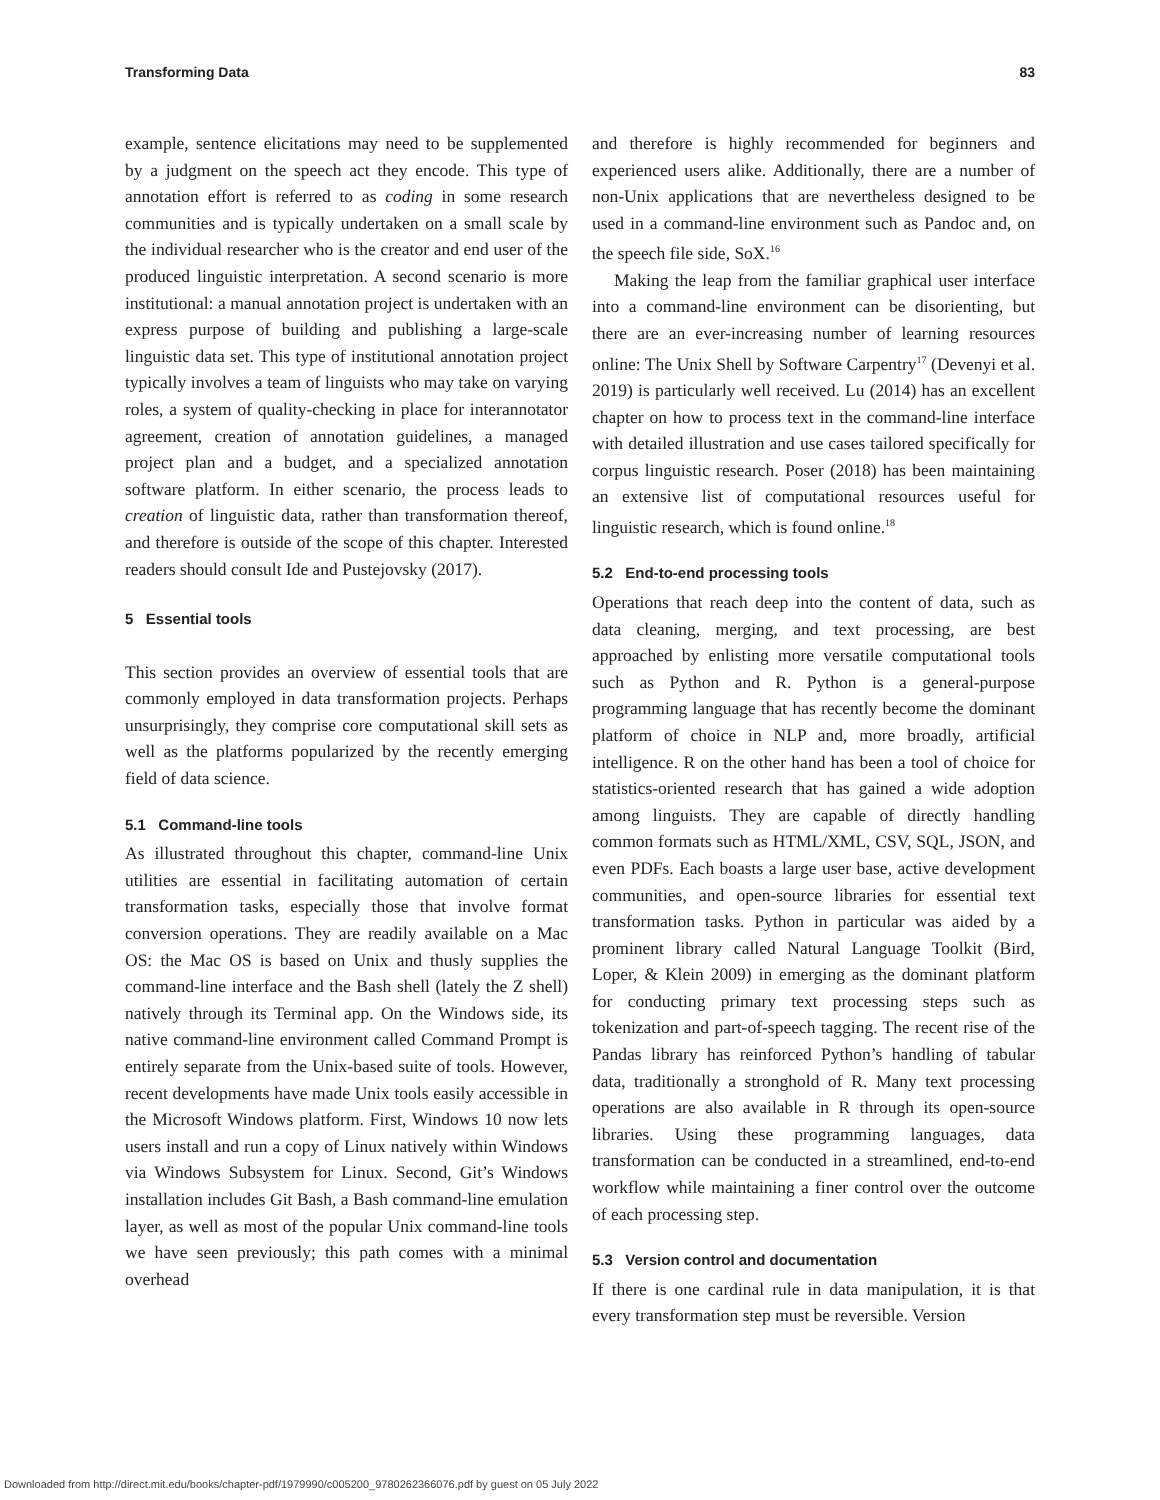Transforming Data 83
example, sentence elicitations may need to be supplemented by a judgment on the speech act they encode. This type of annotation effort is referred to as coding in some research communities and is typically undertaken on a small scale by the individual researcher who is the creator and end user of the produced linguistic interpretation. A second scenario is more institutional: a manual annotation project is undertaken with an express purpose of building and publishing a large-scale linguistic data set. This type of institutional annotation project typically involves a team of linguists who may take on varying roles, a system of quality-checking in place for interannotator agreement, creation of annotation guidelines, a managed project plan and a budget, and a specialized annotation software platform. In either scenario, the process leads to creation of linguistic data, rather than transformation thereof, and therefore is outside of the scope of this chapter. Interested readers should consult Ide and Pustejovsky (2017).
5 Essential tools
This section provides an overview of essential tools that are commonly employed in data transformation projects. Perhaps unsurprisingly, they comprise core computational skill sets as well as the platforms popularized by the recently emerging field of data science.
5.1 Command-line tools
As illustrated throughout this chapter, command-line Unix utilities are essential in facilitating automation of certain transformation tasks, especially those that involve format conversion operations. They are readily available on a Mac OS: the Mac OS is based on Unix and thusly supplies the command-line interface and the Bash shell (lately the Z shell) natively through its Terminal app. On the Windows side, its native command-line environment called Command Prompt is entirely separate from the Unix-based suite of tools. However, recent developments have made Unix tools easily accessible in the Microsoft Windows platform. First, Windows 10 now lets users install and run a copy of Linux natively within Windows via Windows Subsystem for Linux. Second, Git’s Windows installation includes Git Bash, a Bash command-line emulation layer, as well as most of the popular Unix command-line tools we have seen previously; this path comes with a minimal overhead
and therefore is highly recommended for beginners and experienced users alike. Additionally, there are a number of non-Unix applications that are nevertheless designed to be used in a command-line environment such as Pandoc and, on the speech file side, SoX.<sup>16</sup>
Making the leap from the familiar graphical user interface into a command-line environment can be disorienting, but there are an ever-increasing number of learning resources online: The Unix Shell by Software Carpentry<sup>17</sup> (Devenyi et al. 2019) is particularly well received. Lu (2014) has an excellent chapter on how to process text in the command-line interface with detailed illustration and use cases tailored specifically for corpus linguistic research. Poser (2018) has been maintaining an extensive list of computational resources useful for linguistic research, which is found online.<sup>18</sup>
5.2 End-to-end processing tools
Operations that reach deep into the content of data, such as data cleaning, merging, and text processing, are best approached by enlisting more versatile computational tools such as Python and R. Python is a general-purpose programming language that has recently become the dominant platform of choice in NLP and, more broadly, artificial intelligence. R on the other hand has been a tool of choice for statistics-oriented research that has gained a wide adoption among linguists. They are capable of directly handling common formats such as HTML/XML, CSV, SQL, JSON, and even PDFs. Each boasts a large user base, active development communities, and open-source libraries for essential text transformation tasks. Python in particular was aided by a prominent library called Natural Language Toolkit (Bird, Loper, & Klein 2009) in emerging as the dominant platform for conducting primary text processing steps such as tokenization and part-of-speech tagging. The recent rise of the Pandas library has reinforced Python’s handling of tabular data, traditionally a stronghold of R. Many text processing operations are also available in R through its open-source libraries. Using these programming languages, data transformation can be conducted in a streamlined, end-to-end workflow while maintaining a finer control over the outcome of each processing step.
5.3 Version control and documentation
If there is one cardinal rule in data manipulation, it is that every transformation step must be reversible. Version
Downloaded from http://direct.mit.edu/books/chapter-pdf/1979990/c005200_9780262366076.pdf by guest on 05 July 2022